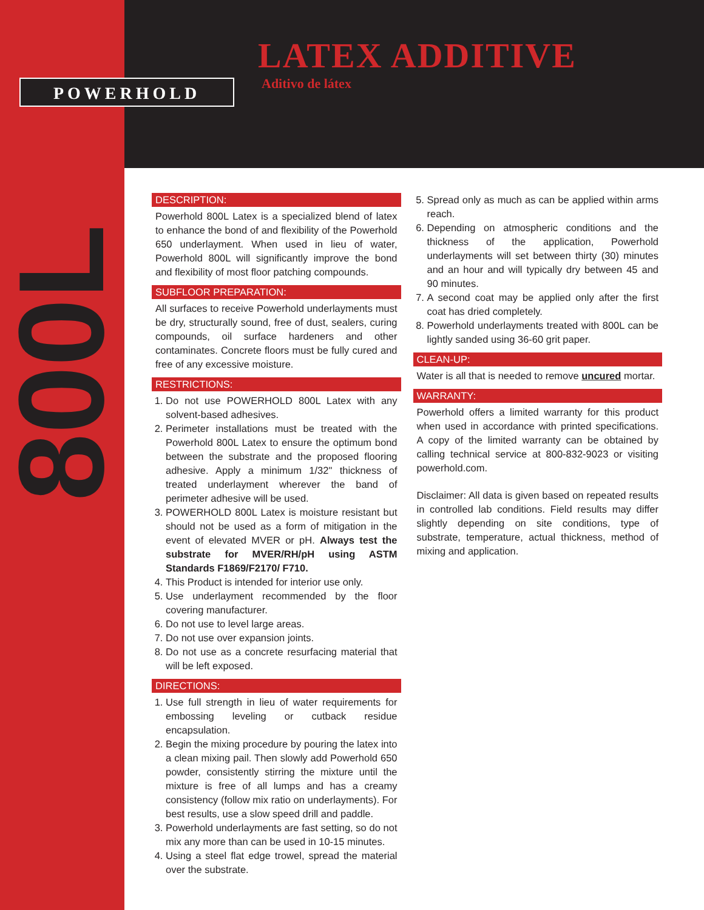POWERHOLD
LATEX ADDITIVE
Aditivo de látex
800L
DESCRIPTION:
Powerhold 800L Latex is a specialized blend of latex to enhance the bond of and flexibility of the Powerhold 650 underlayment. When used in lieu of water, Powerhold 800L will significantly improve the bond and flexibility of most floor patching compounds.
SUBFLOOR PREPARATION:
All surfaces to receive Powerhold underlayments must be dry, structurally sound, free of dust, sealers, curing compounds, oil surface hardeners and other contaminates. Concrete floors must be fully cured and free of any excessive moisture.
RESTRICTIONS:
1. Do not use POWERHOLD 800L Latex with any solvent-based adhesives.
2. Perimeter installations must be treated with the Powerhold 800L Latex to ensure the optimum bond between the substrate and the proposed flooring adhesive. Apply a minimum 1/32" thickness of treated underlayment wherever the band of perimeter adhesive will be used.
3. POWERHOLD 800L Latex is moisture resistant but should not be used as a form of mitigation in the event of elevated MVER or pH. Always test the substrate for MVER/RH/pH using ASTM Standards F1869/F2170/ F710.
4. This Product is intended for interior use only.
5. Use underlayment recommended by the floor covering manufacturer.
6. Do not use to level large areas.
7. Do not use over expansion joints.
8. Do not use as a concrete resurfacing material that will be left exposed.
DIRECTIONS:
1. Use full strength in lieu of water requirements for embossing leveling or cutback residue encapsulation.
2. Begin the mixing procedure by pouring the latex into a clean mixing pail. Then slowly add Powerhold 650 powder, consistently stirring the mixture until the mixture is free of all lumps and has a creamy consistency (follow mix ratio on underlayments). For best results, use a slow speed drill and paddle.
3. Powerhold underlayments are fast setting, so do not mix any more than can be used in 10-15 minutes.
4. Using a steel flat edge trowel, spread the material over the substrate.
5. Spread only as much as can be applied within arms reach.
6. Depending on atmospheric conditions and the thickness of the application, Powerhold underlayments will set between thirty (30) minutes and an hour and will typically dry between 45 and 90 minutes.
7. A second coat may be applied only after the first coat has dried completely.
8. Powerhold underlayments treated with 800L can be lightly sanded using 36-60 grit paper.
CLEAN-UP:
Water is all that is needed to remove uncured mortar.
WARRANTY:
Powerhold offers a limited warranty for this product when used in accordance with printed specifications. A copy of the limited warranty can be obtained by calling technical service at 800-832-9023 or visiting powerhold.com.
Disclaimer: All data is given based on repeated results in controlled lab conditions. Field results may differ slightly depending on site conditions, type of substrate, temperature, actual thickness, method of mixing and application.